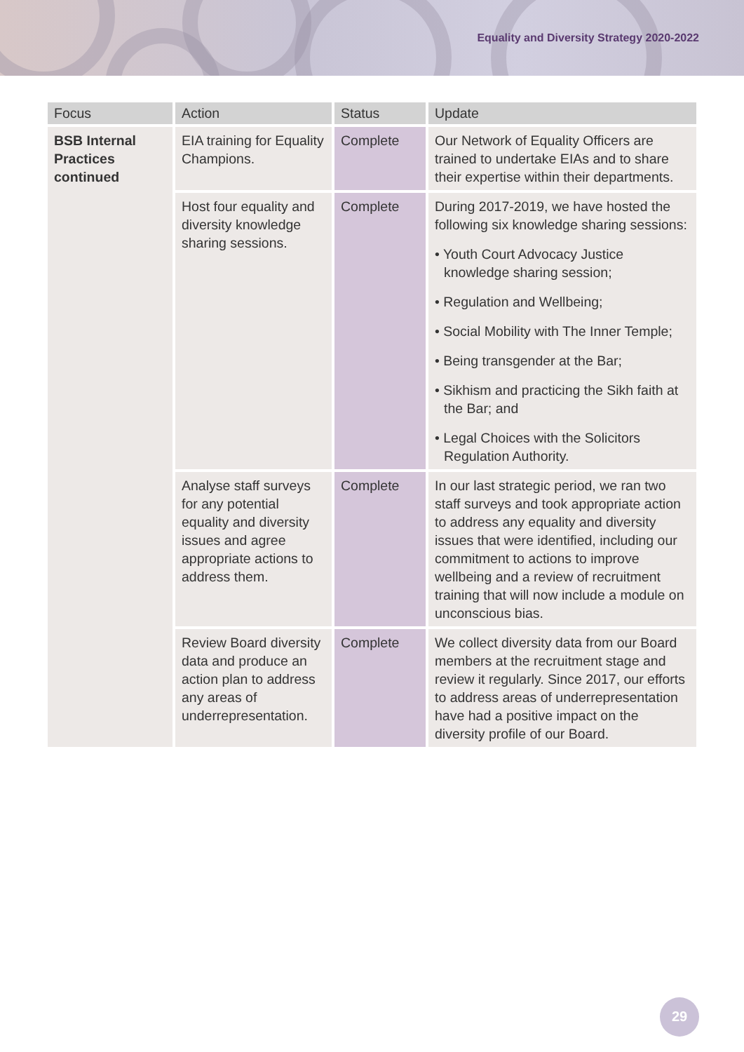Equality and Diversity Strategy 2020-2022
| Focus | Action | Status | Update |
| --- | --- | --- | --- |
| BSB Internal Practices continued | EIA training for Equality Champions. | Complete | Our Network of Equality Officers are trained to undertake EIAs and to share their expertise within their departments. |
| | Host four equality and diversity knowledge sharing sessions. | Complete | During 2017-2019, we have hosted the following six knowledge sharing sessions: • Youth Court Advocacy Justice knowledge sharing session; • Regulation and Wellbeing; • Social Mobility with The Inner Temple; • Being transgender at the Bar; • Sikhism and practicing the Sikh faith at the Bar; and • Legal Choices with the Solicitors Regulation Authority. |
| | Analyse staff surveys for any potential equality and diversity issues and agree appropriate actions to address them. | Complete | In our last strategic period, we ran two staff surveys and took appropriate action to address any equality and diversity issues that were identified, including our commitment to actions to improve wellbeing and a review of recruitment training that will now include a module on unconscious bias. |
| | Review Board diversity data and produce an action plan to address any areas of underrepresentation. | Complete | We collect diversity data from our Board members at the recruitment stage and review it regularly. Since 2017, our efforts to address areas of underrepresentation have had a positive impact on the diversity profile of our Board. |
29